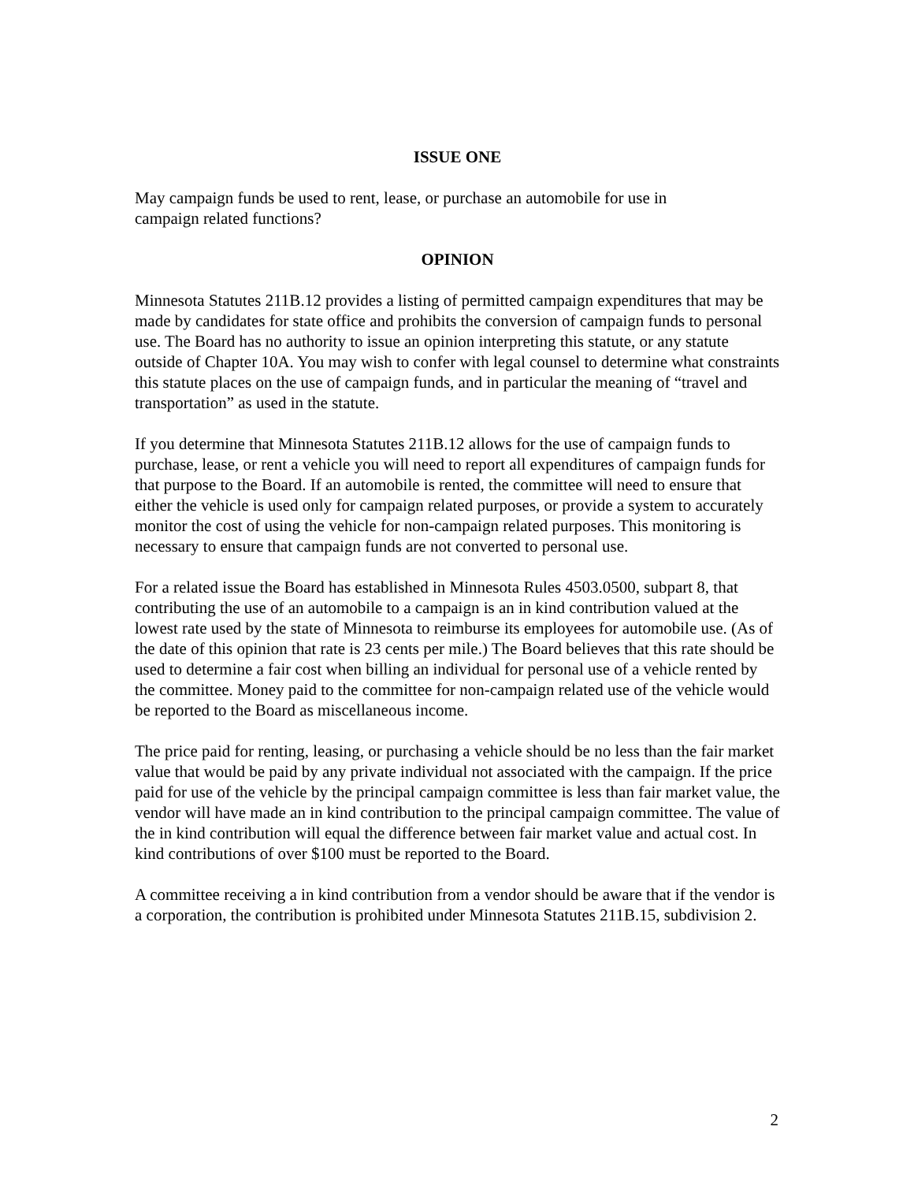ISSUE ONE
May campaign funds be used to rent, lease, or purchase an automobile for use in
campaign related functions?
OPINION
Minnesota Statutes 211B.12 provides a listing of permitted campaign expenditures that may be made by candidates for state office and prohibits the conversion of campaign funds to personal use. The Board has no authority to issue an opinion interpreting this statute, or any statute outside of Chapter 10A. You may wish to confer with legal counsel to determine what constraints this statute places on the use of campaign funds, and in particular the meaning of “travel and transportation” as used in the statute.
If you determine that Minnesota Statutes 211B.12 allows for the use of campaign funds to purchase, lease, or rent a vehicle you will need to report all expenditures of campaign funds for that purpose to the Board. If an automobile is rented, the committee will need to ensure that either the vehicle is used only for campaign related purposes, or provide a system to accurately monitor the cost of using the vehicle for non-campaign related purposes. This monitoring is necessary to ensure that campaign funds are not converted to personal use.
For a related issue the Board has established in Minnesota Rules 4503.0500, subpart 8, that contributing the use of an automobile to a campaign is an in kind contribution valued at the lowest rate used by the state of Minnesota to reimburse its employees for automobile use. (As of the date of this opinion that rate is 23 cents per mile.) The Board believes that this rate should be used to determine a fair cost when billing an individual for personal use of a vehicle rented by the committee. Money paid to the committee for non-campaign related use of the vehicle would be reported to the Board as miscellaneous income.
The price paid for renting, leasing, or purchasing a vehicle should be no less than the fair market value that would be paid by any private individual not associated with the campaign. If the price paid for use of the vehicle by the principal campaign committee is less than fair market value, the vendor will have made an in kind contribution to the principal campaign committee. The value of the in kind contribution will equal the difference between fair market value and actual cost. In kind contributions of over $100 must be reported to the Board.
A committee receiving a in kind contribution from a vendor should be aware that if the vendor is a corporation, the contribution is prohibited under Minnesota Statutes 211B.15, subdivision 2.
2